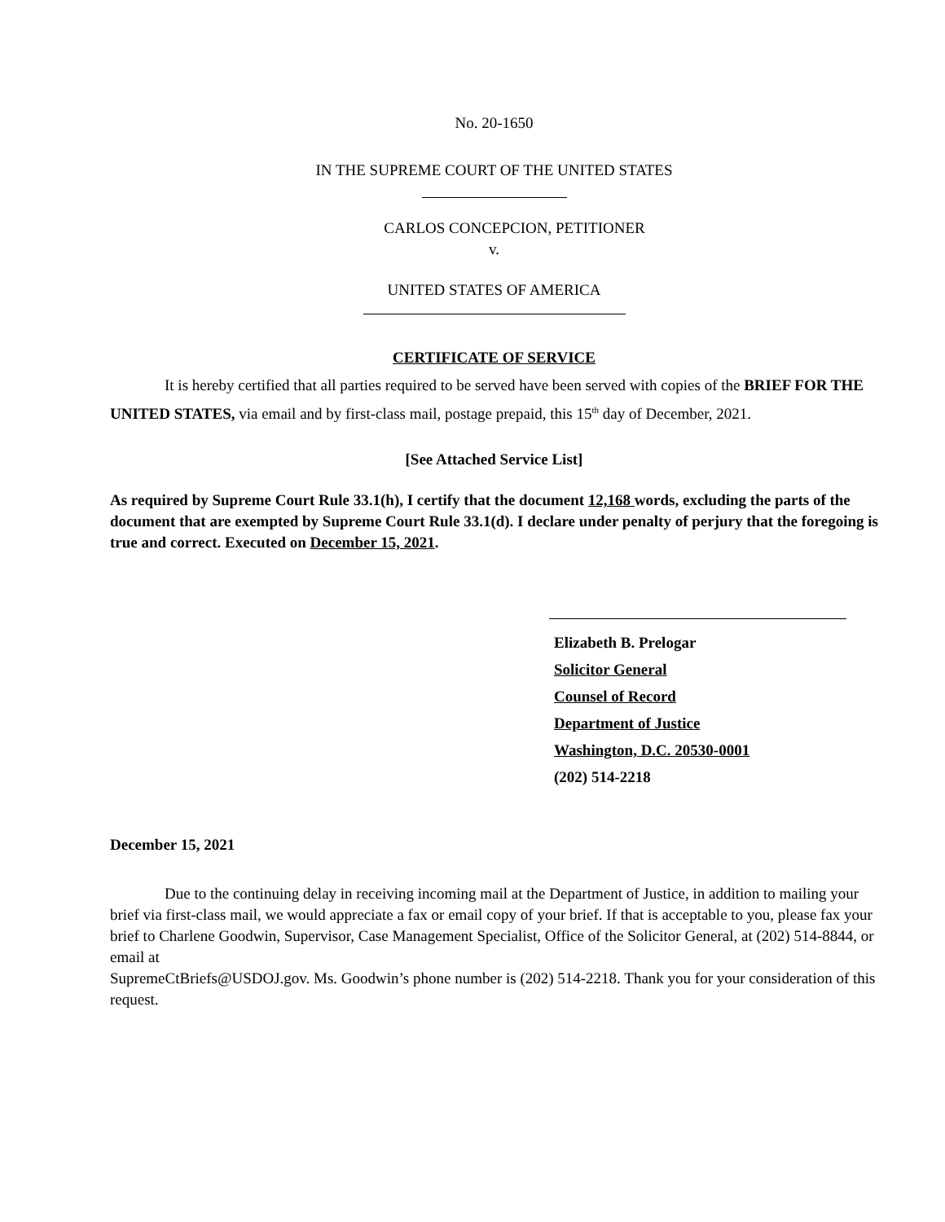No. 20-1650
IN THE SUPREME COURT OF THE UNITED STATES
CARLOS CONCEPCION, PETITIONER
v.
UNITED STATES OF AMERICA
CERTIFICATE OF SERVICE
It is hereby certified that all parties required to be served have been served with copies of the BRIEF FOR THE UNITED STATES, via email and by first-class mail, postage prepaid, this 15<sup>th</sup> day of December, 2021.
[See Attached Service List]
As required by Supreme Court Rule 33.1(h), I certify that the document 12,168 words, excluding the parts of the document that are exempted by Supreme Court Rule 33.1(d). I declare under penalty of perjury that the foregoing is true and correct. Executed on December 15, 2021.
Elizabeth B. Prelogar
Solicitor General
Counsel of Record
Department of Justice
Washington, D.C. 20530-0001
(202) 514-2218
December 15, 2021
Due to the continuing delay in receiving incoming mail at the Department of Justice, in addition to mailing your brief via first-class mail, we would appreciate a fax or email copy of your brief. If that is acceptable to you, please fax your brief to Charlene Goodwin, Supervisor, Case Management Specialist, Office of the Solicitor General, at (202) 514-8844, or email at
SupremeCtBriefs@USDOJ.gov. Ms. Goodwin’s phone number is (202) 514-2218. Thank you for your consideration of this request.